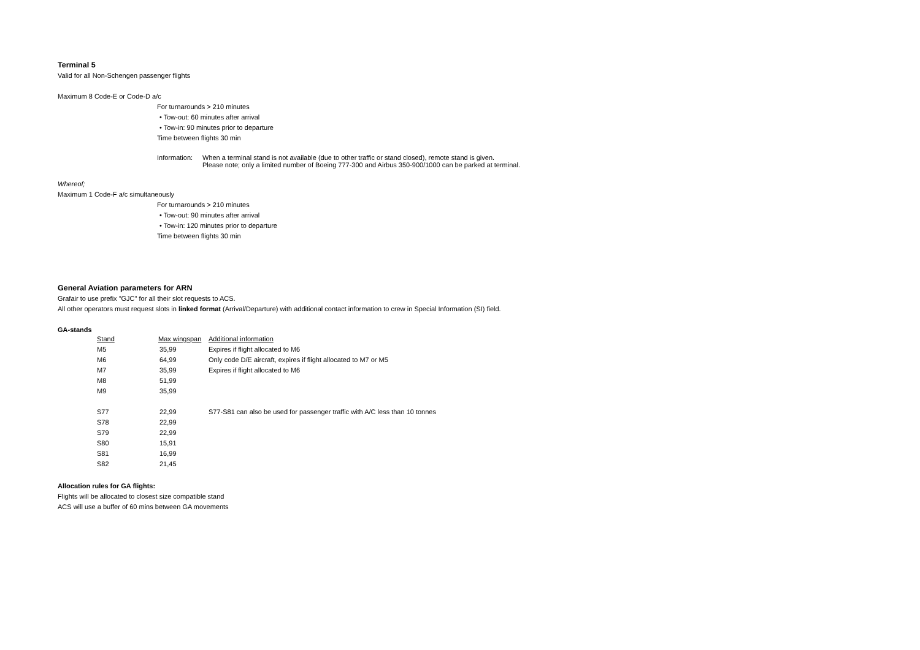Terminal 5
Valid for all Non-Schengen passenger flights
Maximum 8 Code-E or Code-D a/c
For turnarounds > 210 minutes
• Tow-out: 60 minutes after arrival
• Tow-in: 90 minutes prior to departure
Time between flights 30 min
Information: When a terminal stand is not available (due to other traffic or stand closed), remote stand is given.
Please note; only a limited number of Boeing 777-300 and Airbus 350-900/1000 can be parked at terminal.
Whereof;
Maximum 1 Code-F a/c simultaneously
For turnarounds > 210 minutes
• Tow-out: 90 minutes after arrival
• Tow-in: 120 minutes prior to departure
Time between flights 30 min
General Aviation parameters for ARN
Grafair to use prefix "GJC" for all their slot requests to ACS.
All other operators must request slots in linked format (Arrival/Departure) with additional contact information to crew in Special Information (SI) field.
GA-stands
| Stand | Max wingspan | Additional information |
| M5 | 35,99 | Expires if flight allocated to M6 |
| M6 | 64,99 | Only code D/E aircraft, expires if flight allocated to M7 or M5 |
| M7 | 35,99 | Expires if flight allocated to M6 |
| M8 | 51,99 | |
| M9 | 35,99 | |
| S77 | 22,99 | S77-S81 can also be used for passenger traffic with A/C less than 10 tonnes |
| S78 | 22,99 | |
| S79 | 22,99 | |
| S80 | 15,91 | |
| S81 | 16,99 | |
| S82 | 21,45 | |
Allocation rules for GA flights:
Flights will be allocated to closest size compatible stand
ACS will use a buffer of 60 mins between GA movements